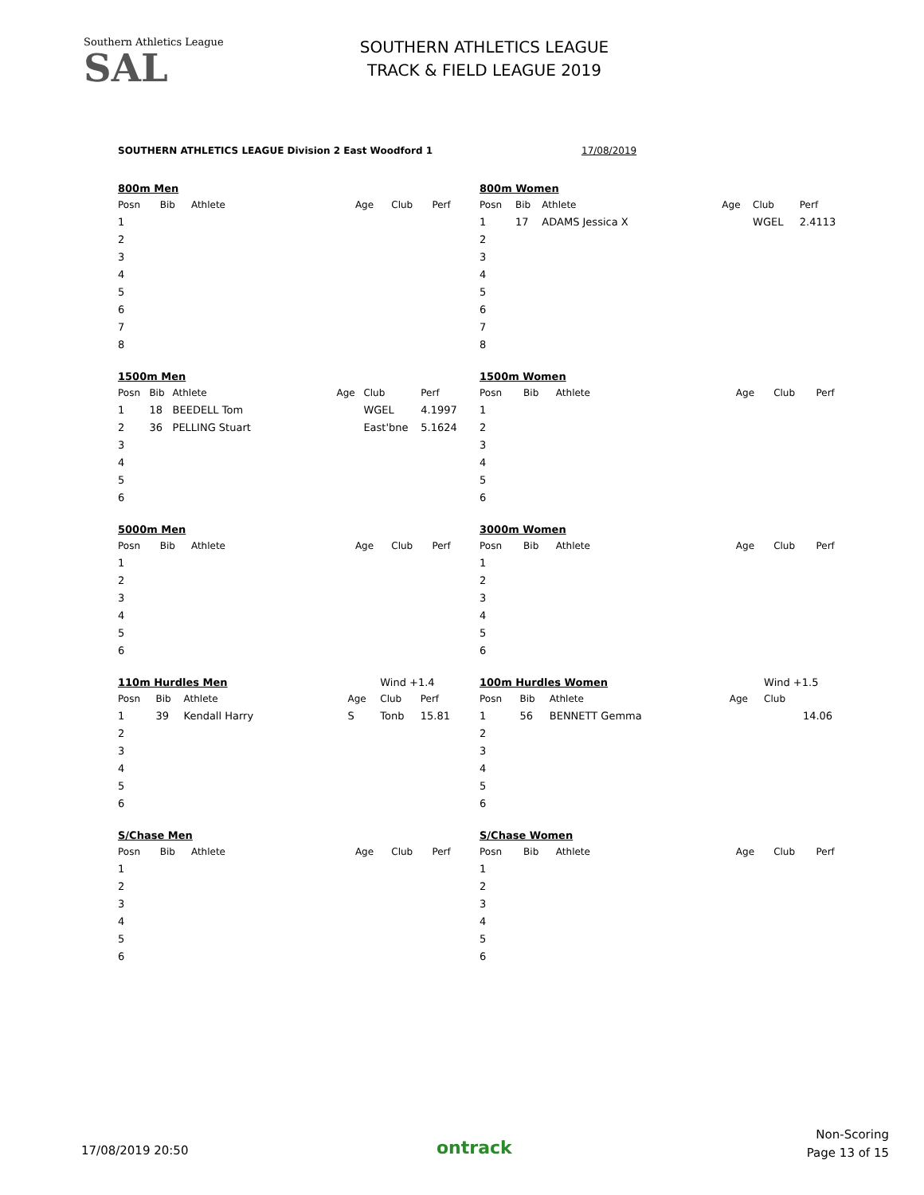Southern Athletics League
SAL
SOUTHERN ATHLETICS LEAGUE
TRACK & FIELD LEAGUE 2019
SOUTHERN ATHLETICS LEAGUE Division 2 East Woodford 1 17/08/2019
| 800m Men | | | | | |
| Posn | Bib | Athlete | Age | Club | Perf |
| 1 | | | | | |
| 2 | | | | | |
| 3 | | | | | |
| 4 | | | | | |
| 5 | | | | | |
| 6 | | | | | |
| 7 | | | | | |
| 8 | | | | | |
| 1500m Men | | | | | |
| Posn | Bib | Athlete | Age | Club | Perf |
| 1 | 18 | BEEDELL Tom | | WGEL | 4.1997 |
| 2 | 36 | PELLING Stuart | | East'bne | 5.1624 |
| 3 | | | | | |
| 4 | | | | | |
| 5 | | | | | |
| 6 | | | | | |
| 5000m Men | | | | | |
| Posn | Bib | Athlete | Age | Club | Perf |
| 1 | | | | | |
| 2 | | | | | |
| 3 | | | | | |
| 4 | | | | | |
| 5 | | | | | |
| 6 | | | | | |
| 110m Hurdles Men | | | | Wind +1.4 | |
| Posn | Bib | Athlete | Age | Club | Perf |
| 1 | 39 | Kendall Harry | S | Tonb | 15.81 |
| 2 | | | | | |
| 3 | | | | | |
| 4 | | | | | |
| 5 | | | | | |
| 6 | | | | | |
| S/Chase Men | | | | | |
| Posn | Bib | Athlete | Age | Club | Perf |
| 1 | | | | | |
| 2 | | | | | |
| 3 | | | | | |
| 4 | | | | | |
| 5 | | | | | |
| 6 | | | | | |
| 800m Women | | | | | |
| Posn | Bib | Athlete | Age | Club | Perf |
| 1 | 17 | ADAMS Jessica X | | WGEL | 2.4113 |
| 2 | | | | | |
| 3 | | | | | |
| 4 | | | | | |
| 5 | | | | | |
| 6 | | | | | |
| 7 | | | | | |
| 8 | | | | | |
| 1500m Women | | | | | |
| Posn | Bib | Athlete | Age | Club | Perf |
| 1 | | | | | |
| 2 | | | | | |
| 3 | | | | | |
| 4 | | | | | |
| 5 | | | | | |
| 6 | | | | | |
| 3000m Women | | | | | |
| Posn | Bib | Athlete | Age | Club | Perf |
| 1 | | | | | |
| 2 | | | | | |
| 3 | | | | | |
| 4 | | | | | |
| 5 | | | | | |
| 6 | | | | | |
| 100m Hurdles Women | | | | Wind +1.5 | |
| Posn | Bib | Athlete | Age | Club | |
| 1 | 56 | BENNETT Gemma | | | 14.06 |
| 2 | | | | | |
| 3 | | | | | |
| 4 | | | | | |
| 5 | | | | | |
| 6 | | | | | |
| S/Chase Women | | | | | |
| Posn | Bib | Athlete | Age | Club | Perf |
| 1 | | | | | |
| 2 | | | | | |
| 3 | | | | | |
| 4 | | | | | |
| 5 | | | | | |
| 6 | | | | | |
17/08/2019 20:50 ontrack
Non-Scoring
Page 13 of 15